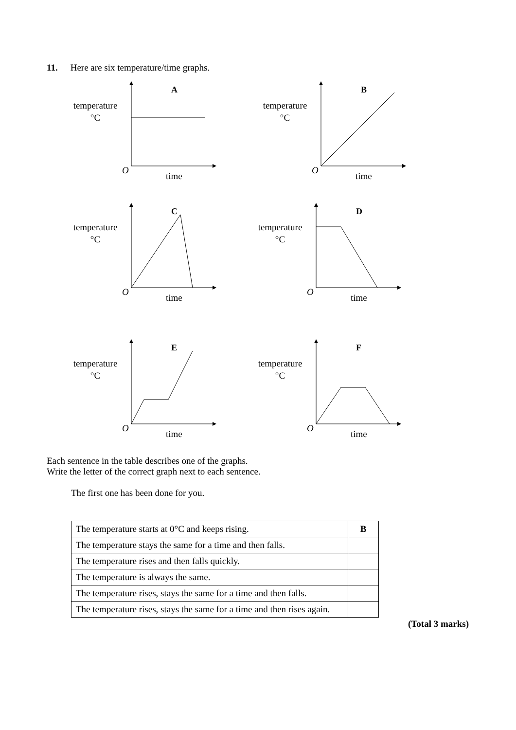11. Here are six temperature/time graphs.
temperature
°C
A
O
time
temperature
°C
B
O
time
temperature
°C
C
O
time
temperature
°C
D
O
time
temperature
°C
E
O
time
temperature
°C
F
O
time
Each sentence in the table describes one of the graphs.
Write the letter of the correct graph next to each sentence.
The first one has been done for you.
| The temperature starts at 0°C and keeps rising. | B |
| The temperature stays the same for a time and then falls. | |
| The temperature rises and then falls quickly. | |
| The temperature is always the same. | |
| The temperature rises, stays the same for a time and then falls. | |
| The temperature rises, stays the same for a time and then rises again. | |
(Total 3 marks)